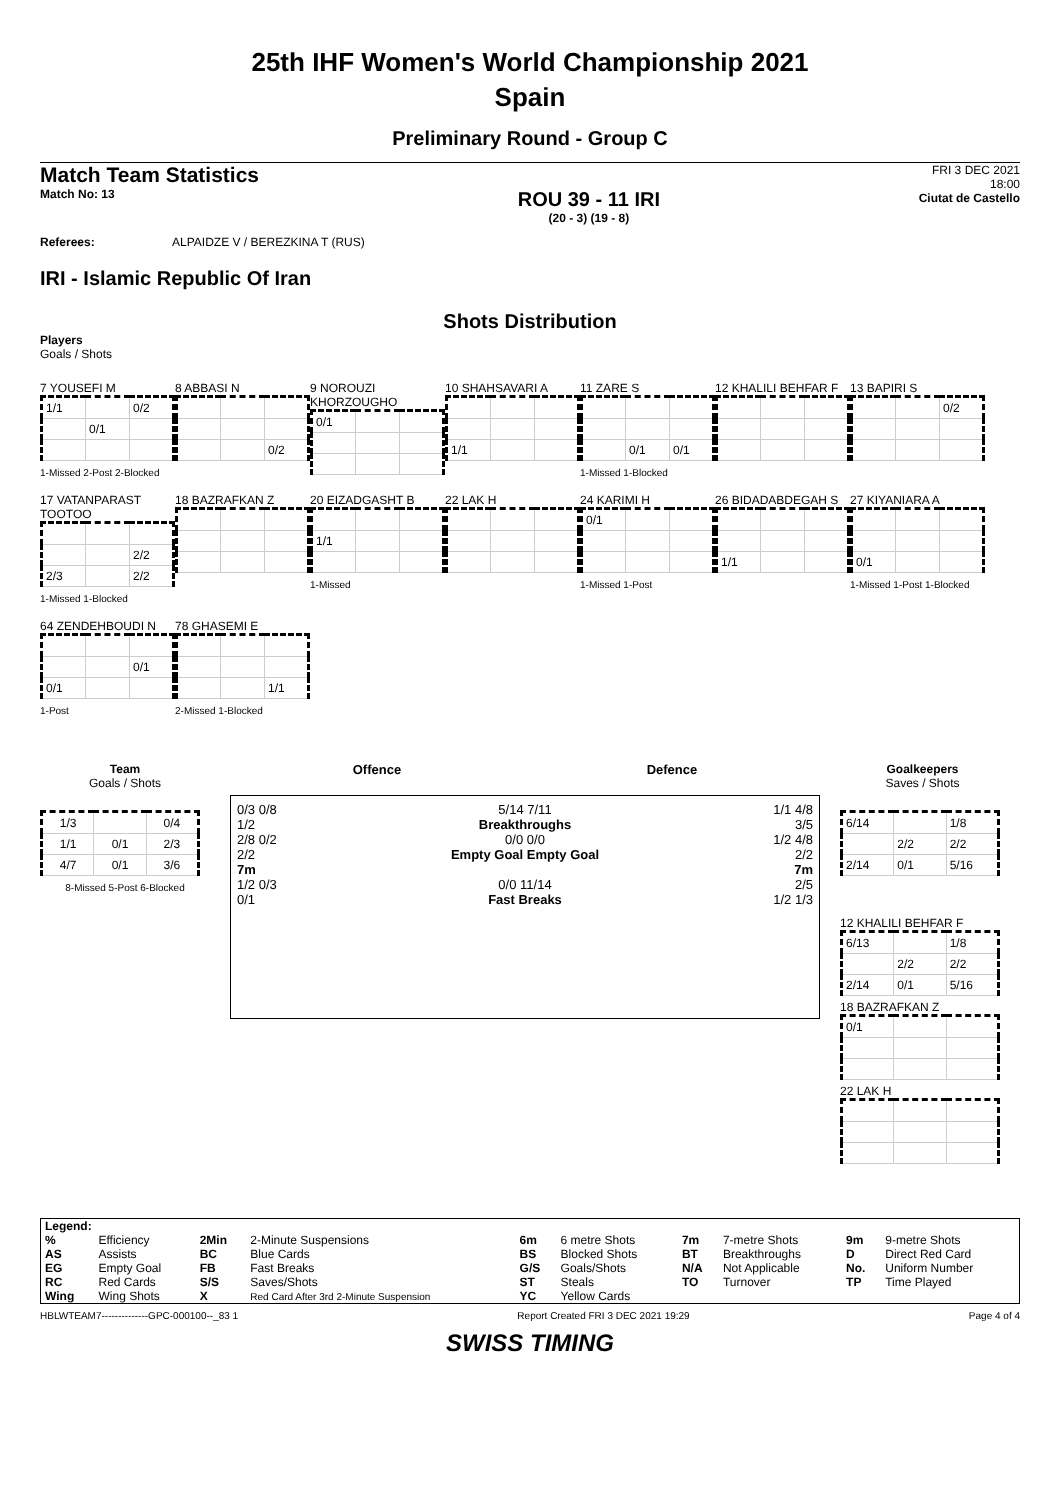25th IHF Women's World Championship 2021
Spain
Preliminary Round - Group C
Match Team Statistics
Match No: 13
ROU 39 - 11 IRI
(20 - 3) (19 - 8)
FRI 3 DEC 2021
18:00
Ciutat de Castello
Referees: ALPAIDZE V / BEREZKINA T (RUS)
IRI - Islamic Republic Of Iran
Shots Distribution
Players
Goals / Shots
7 YOUSEFI M
| 1/1 | | 0/2 |
| | 0/1 | |
1-Missed 2-Post 2-Blocked
8 ABBASI N
| | | 0/2 |
9 NOROUZI KHORZOUGHO
| 0/1 | | |
10 SHAHSAVARI A
| 1/1 | | |
11 ZARE S
| | 0/1 | 0/1 |
1-Missed 1-Blocked
12 KHALILI BEHFAR F
13 BAPIRI S
| | | 0/2 |
17 VATANPARAST TOOTOO
| | | 2/2 |
| 2/3 | | 2/2 |
1-Missed 1-Blocked
18 BAZRAFKAN Z
20 EIZADGASHT B
| 1/1 | | |
1-Missed
22 LAK H
24 KARIMI H
| 0/1 | | |
1-Missed 1-Post
26 BIDADABDEGAH S
| 1/1 | | |
27 KIYANIARA A
| 0/1 | | |
1-Missed 1-Post 1-Blocked
64 ZENDEHBOUDI N
| | | 0/1 |
| 0/1 | | |
1-Post
78 GHASEMI E
| | | 1/1 |
2-Missed 1-Blocked
Team
Goals / Shots
| 1/3 | | 0/4 |
| 1/1 | 0/1 | 2/3 |
| 4/7 | 0/1 | 3/6 |
8-Missed 5-Post 6-Blocked
Offence Defence
0/3 0/8
1/2
2/8 0/2
2/2
7m
1/2 0/3
0/1
5/14 7/11
Breakthroughs
0/0 0/0
Empty Goal Empty Goal
0/0 11/14
Fast Breaks
1/1 4/8
3/5
1/2 4/8
2/2
7m
2/5
1/2 1/3
Goalkeepers
Saves / Shots
| 6/14 | | 1/8 |
| | 2/2 | 2/2 |
| 2/14 | 0/1 | 5/16 |
12 KHALILI BEHFAR F
| 6/13 | | 1/8 |
| | 2/2 | 2/2 |
| 2/14 | 0/1 | 5/16 |
18 BAZRAFKAN Z
| 0/1 | | |
22 LAK H
| Legend: | | | | | | | | | |
| % | Efficiency | 2Min | 2-Minute Suspensions | 6m | 6 metre Shots | 7m | 7-metre Shots | 9m | 9-metre Shots |
| AS | Assists | BC | Blue Cards | BS | Blocked Shots | BT | Breakthroughs | D | Direct Red Card |
| EG | Empty Goal | FB | Fast Breaks | G/S | Goals/Shots | N/A | Not Applicable | No. | Uniform Number |
| RC | Red Cards | S/S | Saves/Shots | ST | Steals | TO | Turnover | TP | Time Played |
| Wing | Wing Shots | X | Red Card After 3rd 2-Minute Suspension | YC | Yellow Cards | | | | |
HBLWTEAM7--------------GPC-000100--_83 1 Report Created FRI 3 DEC 2021 19:29 Page 4 of 4
SWISS TIMING